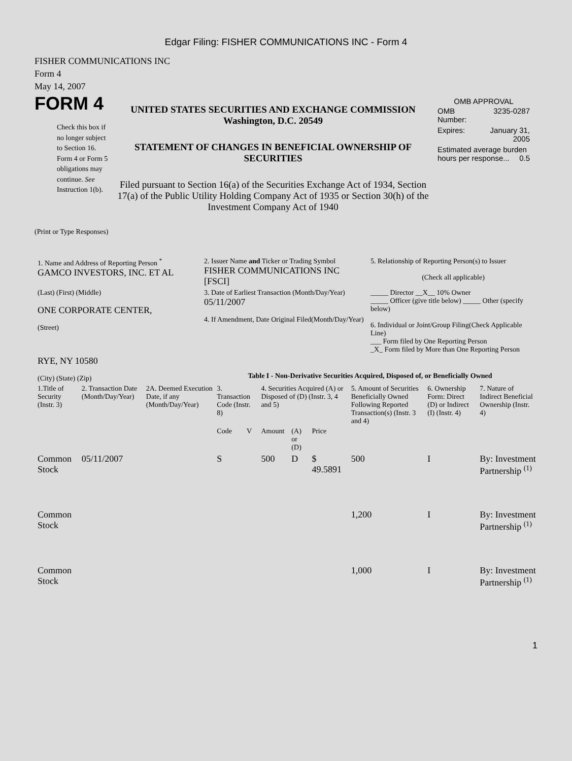Edgar Filing: FISHER COMMUNICATIONS INC - Form 4
FISHER COMMUNICATIONS INC
Form 4
May 14, 2007
FORM 4
Check this box if no longer subject to Section 16. Form 4 or Form 5 obligations may continue. See Instruction 1(b).
UNITED STATES SECURITIES AND EXCHANGE COMMISSION
Washington, D.C. 20549
STATEMENT OF CHANGES IN BENEFICIAL OWNERSHIP OF SECURITIES
Filed pursuant to Section 16(a) of the Securities Exchange Act of 1934, Section 17(a) of the Public Utility Holding Company Act of 1935 or Section 30(h) of the Investment Company Act of 1940
OMB APPROVAL
| OMB Number: | 3235-0287 |
| Expires: | January 31, 2005 |
| Estimated average burden hours per response... 0.5 | |
(Print or Type Responses)
| 1. Name and Address of Reporting Person <sup>*</sup> GAMCO INVESTORS, INC. ET AL | 2. Issuer Name and Ticker or Trading Symbol FISHER COMMUNICATIONS INC [FSCI] | 5. Relationship of Reporting Person(s) to Issuer (Check all applicable) |
| (Last) (First) (Middle) ONE CORPORATE CENTER, (Street) | 3. Date of Earliest Transaction (Month/Day/Year) 05/11/2007 4. If Amendment, Date Original Filed(Month/Day/Year) | _____ Director __X__ 10% Owner _____ Officer (give title below) _____ Other (specify below) 6. Individual or Joint/Group Filing(Check Applicable Line) ___ Form filed by One Reporting Person _X_ Form filed by More than One Reporting Person |
| RYE, NY 10580 (City) (State) (Zip) | Table I - Non-Derivative Securities Acquired, Disposed of, or Beneficially Owned | |
| 1.Title of Security (Instr. 3) | 2. Transaction Date (Month/Day/Year) | 2A. Deemed Execution Date, if any (Month/Day/Year) | 3. Transaction Code (Instr. 8) | | 4. Securities Acquired (A) or Disposed of (D) (Instr. 3, 4 and 5) | | | 5. Amount of Securities Beneficially Owned Following Reported Transaction(s) (Instr. 3 and 4) | 6. Ownership Form: Direct (D) or Indirect (I) (Instr. 4) | 7. Nature of Indirect Beneficial Ownership (Instr. 4) |
| --- | --- | --- | --- | --- | --- | --- | --- | --- | --- | --- |
| | | | Code | V | Amount | (A) or (D) | Price | | | |
| Common Stock | 05/11/2007 | | S | | 500 | D | $ 49.5891 | 500 | I | By: Investment Partnership <sup>(1)</sup> |
| Common Stock | | | | | | | | 1,200 | I | By: Investment Partnership <sup>(1)</sup> |
| Common Stock | | | | | | | | 1,000 | I | By: Investment Partnership <sup>(1)</sup> |
1